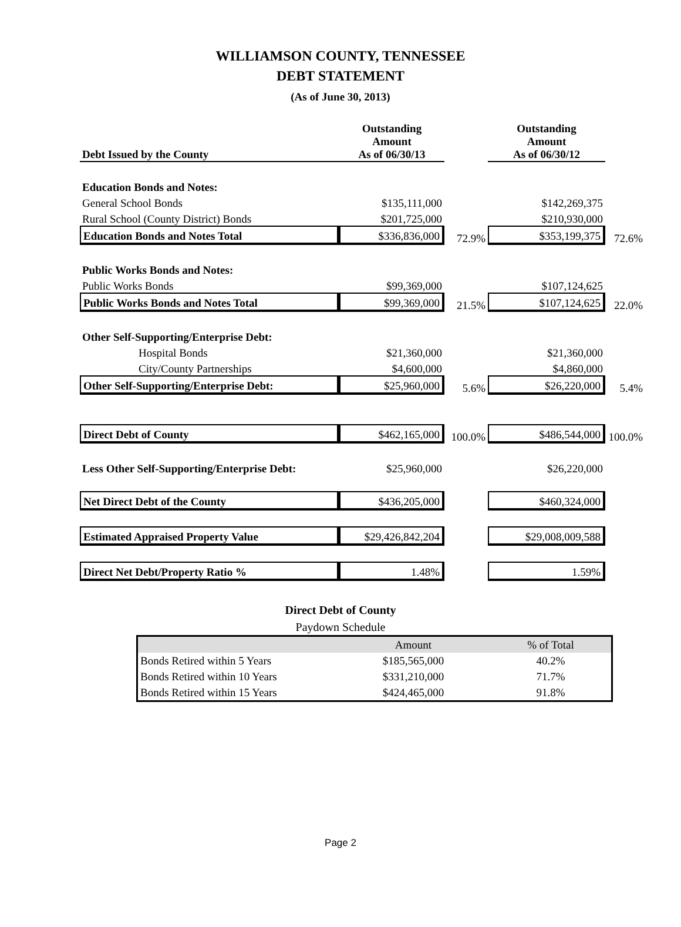WILLIAMSON COUNTY, TENNESSEE
DEBT STATEMENT
(As of June 30, 2013)
| Debt Issued by the County | Outstanding Amount As of 06/30/13 | | Outstanding Amount As of 06/30/12 | |
| Education Bonds and Notes: | | | | |
| General School Bonds | $135,111,000 | | $142,269,375 | |
| Rural School (County District) Bonds | $201,725,000 | | $210,930,000 | |
| Education Bonds and Notes Total | $336,836,000 | 72.9% | $353,199,375 | 72.6% |
| Public Works Bonds and Notes: | | | | |
| Public Works Bonds | $99,369,000 | | $107,124,625 | |
| Public Works Bonds and Notes Total | $99,369,000 | 21.5% | $107,124,625 | 22.0% |
| Other Self-Supporting/Enterprise Debt: | | | | |
| Hospital Bonds | $21,360,000 | | $21,360,000 | |
| City/County Partnerships | $4,600,000 | | $4,860,000 | |
| Other Self-Supporting/Enterprise Debt: | $25,960,000 | 5.6% | $26,220,000 | 5.4% |
| Direct Debt of County | $462,165,000 | 100.0% | $486,544,000 | 100.0% |
| Less Other Self-Supporting/Enterprise Debt: | $25,960,000 | | $26,220,000 | |
| Net Direct Debt of the County | $436,205,000 | | $460,324,000 | |
| Estimated Appraised Property Value | $29,426,842,204 | | $29,008,009,588 | |
| Direct Net Debt/Property Ratio % | 1.48% | | 1.59% | |
Direct Debt of County
Paydown Schedule
| | Amount | % of Total |
| --- | --- | --- |
| Bonds Retired within 5 Years | $185,565,000 | 40.2% |
| Bonds Retired within 10 Years | $331,210,000 | 71.7% |
| Bonds Retired within 15 Years | $424,465,000 | 91.8% |
Page 2